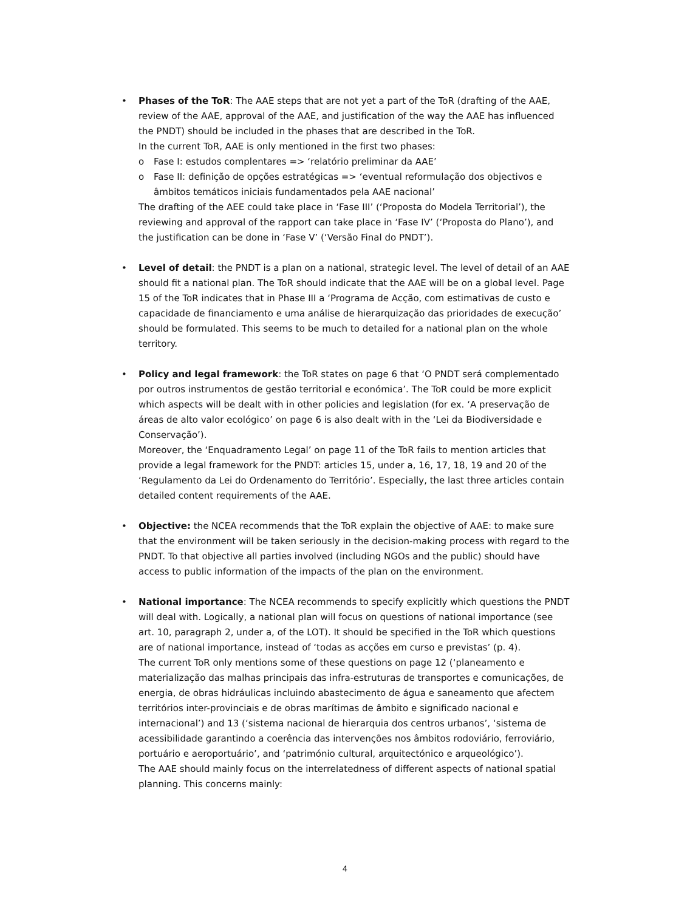•
Phases of the ToR: The AAE steps that are not yet a part of the ToR (drafting of the AAE, review of the AAE, approval of the AAE, and justification of the way the AAE has influenced the PNDT) should be included in the phases that are described in the ToR.
In the current ToR, AAE is only mentioned in the first two phases:
o Fase I: estudos complentares => ‘relatório preliminar da AAE’
o Fase II: definição de opções estratégicas => ‘eventual reformulação dos objectivos e âmbitos temáticos iniciais fundamentados pela AAE nacional’
The drafting of the AEE could take place in ‘Fase III’ (‘Proposta do Modela Territorial’), the reviewing and approval of the rapport can take place in ‘Fase IV’ (‘Proposta do Plano’), and the justification can be done in ‘Fase V’ (‘Versão Final do PNDT’).
•
Level of detail: the PNDT is a plan on a national, strategic level. The level of detail of an AAE should fit a national plan. The ToR should indicate that the AAE will be on a global level. Page 15 of the ToR indicates that in Phase III a ‘Programa de Acção, com estimativas de custo e capacidade de financiamento e uma análise de hierarquização das prioridades de execução’ should be formulated. This seems to be much to detailed for a national plan on the whole territory.
•
Policy and legal framework: the ToR states on page 6 that ‘O PNDT será complementado por outros instrumentos de gestão territorial e económica’. The ToR could be more explicit which aspects will be dealt with in other policies and legislation (for ex. ‘A preservação de áreas de alto valor ecológico’ on page 6 is also dealt with in the ‘Lei da Biodiversidade e Conservação’).
Moreover, the ‘Enquadramento Legal’ on page 11 of the ToR fails to mention articles that provide a legal framework for the PNDT: articles 15, under a, 16, 17, 18, 19 and 20 of the ‘Regulamento da Lei do Ordenamento do Território’. Especially, the last three articles contain detailed content requirements of the AAE.
•
Objective: the NCEA recommends that the ToR explain the objective of AAE: to make sure that the environment will be taken seriously in the decision-making process with regard to the PNDT. To that objective all parties involved (including NGOs and the public) should have access to public information of the impacts of the plan on the environment.
•
National importance: The NCEA recommends to specify explicitly which questions the PNDT will deal with. Logically, a national plan will focus on questions of national importance (see art. 10, paragraph 2, under a, of the LOT). It should be specified in the ToR which questions are of national importance, instead of ‘todas as acções em curso e previstas’ (p. 4).
The current ToR only mentions some of these questions on page 12 (‘planeamento e materialização das malhas principais das infra-estruturas de transportes e comunicações, de energia, de obras hidráulicas incluindo abastecimento de água e saneamento que afectem territórios inter-provinciais e de obras marítimas de âmbito e significado nacional e internacional’) and 13 (‘sistema nacional de hierarquia dos centros urbanos’, ‘sistema de acessibilidade garantindo a coerência das intervenções nos âmbitos rodoviário, ferroviário, portuário e aeroportuário’, and ‘património cultural, arquitectónico e arqueológico’).
The AAE should mainly focus on the interrelatedness of different aspects of national spatial planning. This concerns mainly:
4